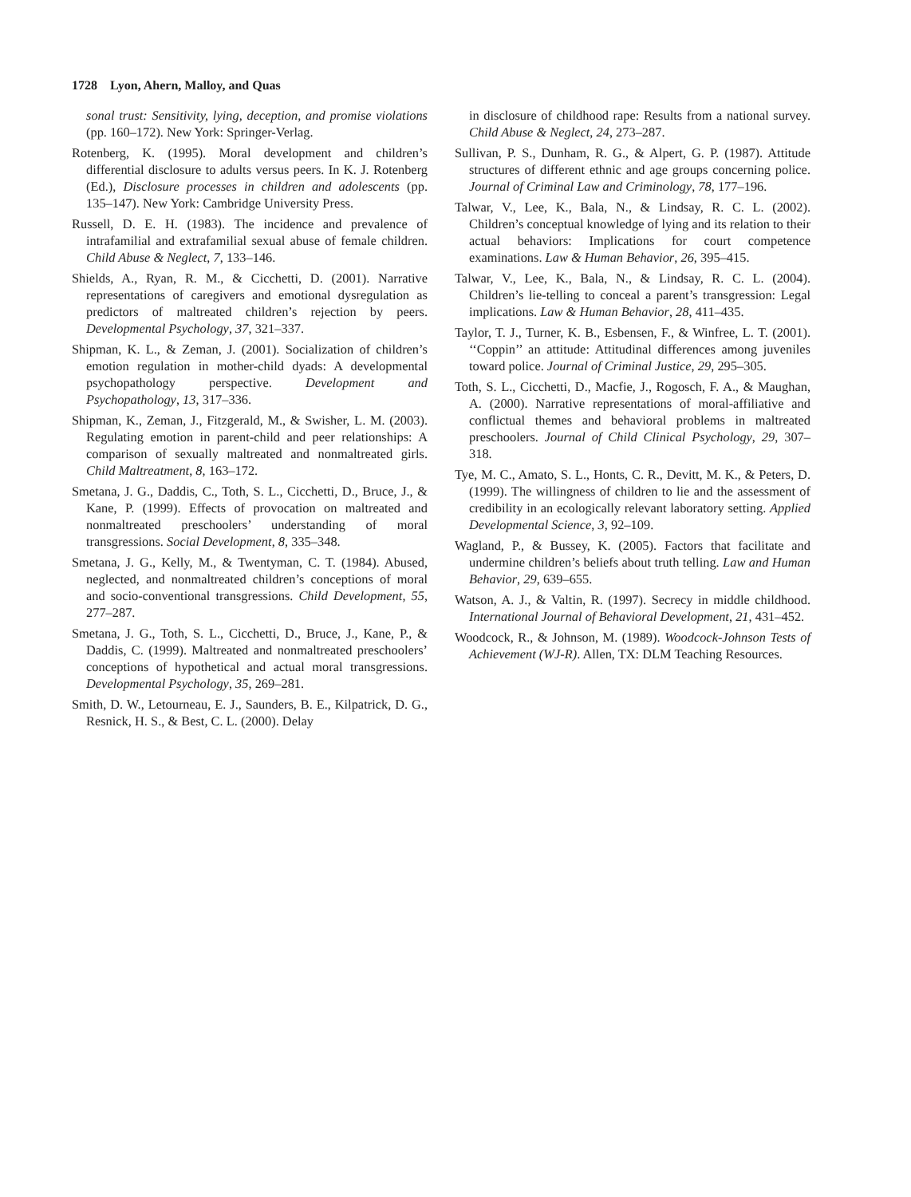1728 Lyon, Ahern, Malloy, and Quas
sonal trust: Sensitivity, lying, deception, and promise violations (pp. 160–172). New York: Springer-Verlag.
Rotenberg, K. (1995). Moral development and children’s differential disclosure to adults versus peers. In K. J. Rotenberg (Ed.), Disclosure processes in children and adolescents (pp. 135–147). New York: Cambridge University Press.
Russell, D. E. H. (1983). The incidence and prevalence of intrafamilial and extrafamilial sexual abuse of female children. Child Abuse & Neglect, 7, 133–146.
Shields, A., Ryan, R. M., & Cicchetti, D. (2001). Narrative representations of caregivers and emotional dysregulation as predictors of maltreated children’s rejection by peers. Developmental Psychology, 37, 321–337.
Shipman, K. L., & Zeman, J. (2001). Socialization of children’s emotion regulation in mother-child dyads: A developmental psychopathology perspective. Development and Psychopathology, 13, 317–336.
Shipman, K., Zeman, J., Fitzgerald, M., & Swisher, L. M. (2003). Regulating emotion in parent-child and peer relationships: A comparison of sexually maltreated and nonmaltreated girls. Child Maltreatment, 8, 163–172.
Smetana, J. G., Daddis, C., Toth, S. L., Cicchetti, D., Bruce, J., & Kane, P. (1999). Effects of provocation on maltreated and nonmaltreated preschoolers’ understanding of moral transgressions. Social Development, 8, 335–348.
Smetana, J. G., Kelly, M., & Twentyman, C. T. (1984). Abused, neglected, and nonmaltreated children’s conceptions of moral and socio-conventional transgressions. Child Development, 55, 277–287.
Smetana, J. G., Toth, S. L., Cicchetti, D., Bruce, J., Kane, P., & Daddis, C. (1999). Maltreated and nonmaltreated preschoolers’ conceptions of hypothetical and actual moral transgressions. Developmental Psychology, 35, 269–281.
Smith, D. W., Letourneau, E. J., Saunders, B. E., Kilpatrick, D. G., Resnick, H. S., & Best, C. L. (2000). Delay
in disclosure of childhood rape: Results from a national survey. Child Abuse & Neglect, 24, 273–287.
Sullivan, P. S., Dunham, R. G., & Alpert, G. P. (1987). Attitude structures of different ethnic and age groups concerning police. Journal of Criminal Law and Criminology, 78, 177–196.
Talwar, V., Lee, K., Bala, N., & Lindsay, R. C. L. (2002). Children’s conceptual knowledge of lying and its relation to their actual behaviors: Implications for court competence examinations. Law & Human Behavior, 26, 395–415.
Talwar, V., Lee, K., Bala, N., & Lindsay, R. C. L. (2004). Children’s lie-telling to conceal a parent’s transgression: Legal implications. Law & Human Behavior, 28, 411–435.
Taylor, T. J., Turner, K. B., Esbensen, F., & Winfree, L. T. (2001). ‘‘Coppin’’ an attitude: Attitudinal differences among juveniles toward police. Journal of Criminal Justice, 29, 295–305.
Toth, S. L., Cicchetti, D., Macfie, J., Rogosch, F. A., & Maughan, A. (2000). Narrative representations of moral-affiliative and conflictual themes and behavioral problems in maltreated preschoolers. Journal of Child Clinical Psychology, 29, 307–318.
Tye, M. C., Amato, S. L., Honts, C. R., Devitt, M. K., & Peters, D. (1999). The willingness of children to lie and the assessment of credibility in an ecologically relevant laboratory setting. Applied Developmental Science, 3, 92–109.
Wagland, P., & Bussey, K. (2005). Factors that facilitate and undermine children’s beliefs about truth telling. Law and Human Behavior, 29, 639–655.
Watson, A. J., & Valtin, R. (1997). Secrecy in middle childhood. International Journal of Behavioral Development, 21, 431–452.
Woodcock, R., & Johnson, M. (1989). Woodcock-Johnson Tests of Achievement (WJ-R). Allen, TX: DLM Teaching Resources.